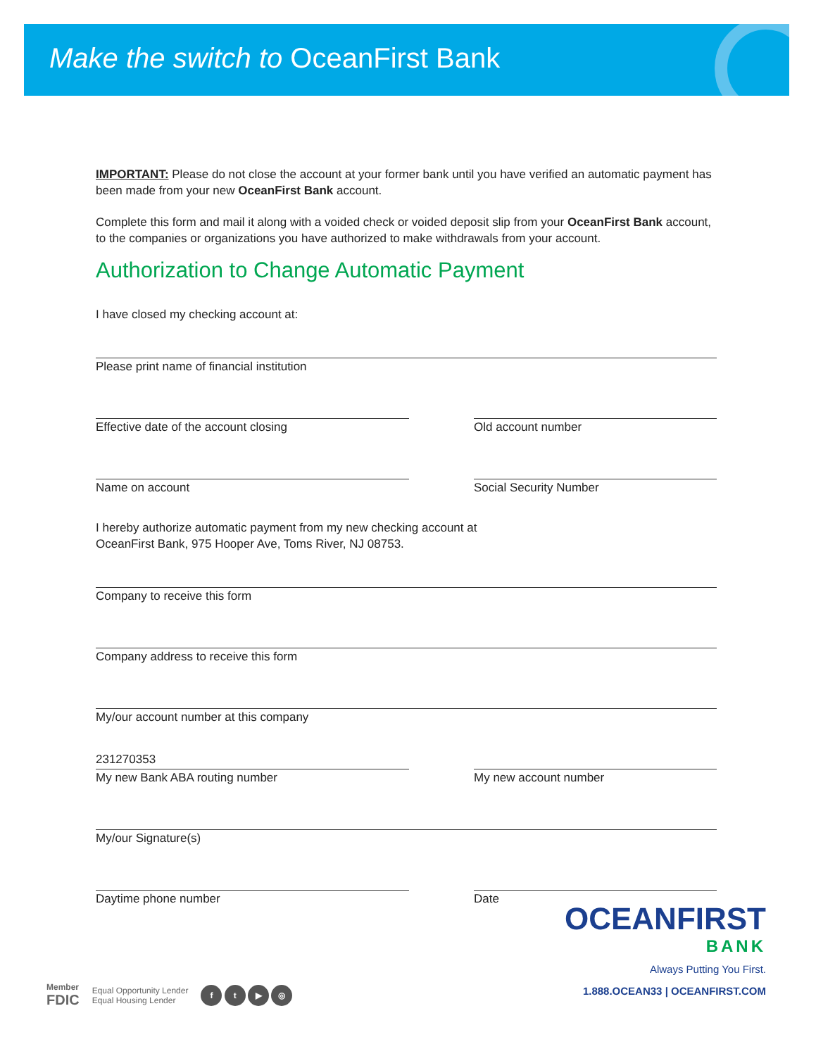Make the switch to OceanFirst Bank
IMPORTANT: Please do not close the account at your former bank until you have verified an automatic payment has been made from your new OceanFirst Bank account.
Complete this form and mail it along with a voided check or voided deposit slip from your OceanFirst Bank account, to the companies or organizations you have authorized to make withdrawals from your account.
Authorization to Change Automatic Payment
I have closed my checking account at:
Please print name of financial institution
Effective date of the account closing Old account number
Name on account Social Security Number
I hereby authorize automatic payment from my new checking account at
OceanFirst Bank, 975 Hooper Ave, Toms River, NJ 08753.
Company to receive this form
Company address to receive this form
My/our account number at this company
231270353
My new Bank ABA routing number
My new account number
My/our Signature(s)
Daytime phone number Date
OCEANFIRST
BANK
Always Putting You First.
1.888.OCEAN33 | OCEANFIRST.COM
Member
FDIC
Equal Opportunity Lender
Equal Housing Lender
f t ▶ ◎